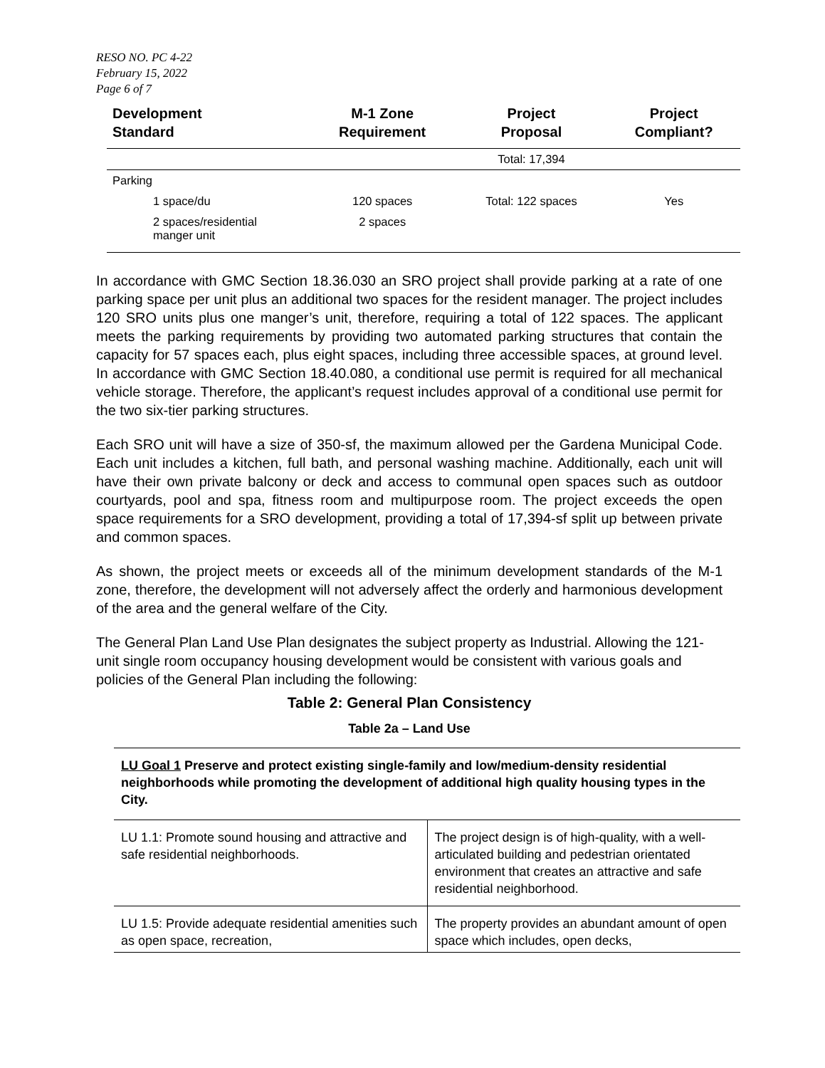RESO NO. PC 4-22
February 15, 2022
Page 6 of 7
| Development Standard | M-1 Zone Requirement | Project Proposal | Project Compliant? |
| --- | --- | --- | --- |
| | | Total: 17,394 | |
| Parking | | | |
| 1 space/du | 120 spaces | Total: 122 spaces | Yes |
| 2 spaces/residential manger unit | 2 spaces | | |
In accordance with GMC Section 18.36.030 an SRO project shall provide parking at a rate of one parking space per unit plus an additional two spaces for the resident manager. The project includes 120 SRO units plus one manger’s unit, therefore, requiring a total of 122 spaces. The applicant meets the parking requirements by providing two automated parking structures that contain the capacity for 57 spaces each, plus eight spaces, including three accessible spaces, at ground level. In accordance with GMC Section 18.40.080, a conditional use permit is required for all mechanical vehicle storage. Therefore, the applicant’s request includes approval of a conditional use permit for the two six-tier parking structures.
Each SRO unit will have a size of 350-sf, the maximum allowed per the Gardena Municipal Code. Each unit includes a kitchen, full bath, and personal washing machine. Additionally, each unit will have their own private balcony or deck and access to communal open spaces such as outdoor courtyards, pool and spa, fitness room and multipurpose room. The project exceeds the open space requirements for a SRO development, providing a total of 17,394-sf split up between private and common spaces.
As shown, the project meets or exceeds all of the minimum development standards of the M-1 zone, therefore, the development will not adversely affect the orderly and harmonious development of the area and the general welfare of the City.
The General Plan Land Use Plan designates the subject property as Industrial. Allowing the 121-unit single room occupancy housing development would be consistent with various goals and policies of the General Plan including the following:
Table 2: General Plan Consistency
Table 2a – Land Use
| LU Goal 1 Preserve and protect existing single-family and low/medium-density residential neighborhoods while promoting the development of additional high quality housing types in the City. | |
| LU 1.1: Promote sound housing and attractive and safe residential neighborhoods. | The project design is of high-quality, with a well-articulated building and pedestrian orientated environment that creates an attractive and safe residential neighborhood. |
| LU 1.5: Provide adequate residential amenities such as open space, recreation, | The property provides an abundant amount of open space which includes, open decks, |